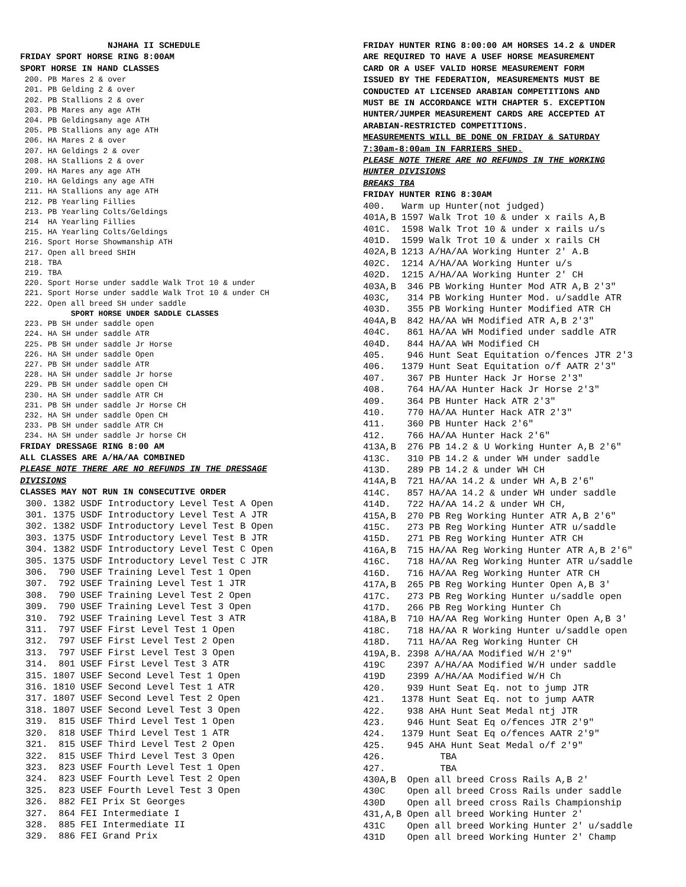NJHAHA II SCHEDULE FRIDAY SPORT HORSE RING 8:00AM SPORT HORSE IN HAND CLASSES
200. PB Mares 2 & over 201. PB Gelding 2 & over 202. PB Stallions 2 & over 203. PB Mares any age ATH 204. PB Geldingsany age ATH 205. PB Stallions any age ATH 206. HA Mares 2 & over 207. HA Geldings 2 & over 208. HA Stallions 2 & over 209. HA Mares any age ATH 210. HA Geldings any age ATH 211. HA Stallions any age ATH 212. PB Yearling Fillies 213. PB Yearling Colts/Geldings 214 HA Yearling Fillies 215. HA Yearling Colts/Geldings 216. Sport Horse Showmanship ATH 217. Open all breed SHIH 218. TBA 219. TBA 220. Sport Horse under saddle Walk Trot 10 & under 221. Sport Horse under saddle Walk Trot 10 & under CH 222. Open all breed SH under saddle SPORT HORSE UNDER SADDLE CLASSES 223. PB SH under saddle open 224. HA SH under saddle ATR 225. PB SH under saddle Jr Horse 226. HA SH under saddle Open 227. PB SH under saddle ATR 228. HA SH under saddle Jr horse 229. PB SH under saddle open CH 230. HA SH under saddle ATR CH 231. PB SH under saddle Jr Horse CH 232. HA SH under saddle Open CH 233. PB SH under saddle ATR CH 234. HA SH under saddle Jr horse CH
FRIDAY DRESSAGE RING 8:00 AM ALL CLASSES ARE A/HA/AA COMBINED PLEASE NOTE THERE ARE NO REFUNDS IN THE DRESSAGE DIVISIONS CLASSES MAY NOT RUN IN CONSECUTIVE ORDER
300. 1382 USDF Introductory Level Test A Open 301. 1375 USDF Introductory Level Test A JTR 302. 1382 USDF Introductory Level Test B Open 303. 1375 USDF Introductory Level Test B JTR 304. 1382 USDF Introductory Level Test C Open 305. 1375 USDF Introductory Level Test C JTR 306. 790 USEF Training Level Test 1 Open 307. 792 USEF Training Level Test 1 JTR 308. 790 USEF Training Level Test 2 Open 309. 790 USEF Training Level Test 3 Open 310. 792 USEF Training Level Test 3 ATR 311. 797 USEF First Level Test 1 Open 312. 797 USEF First Level Test 2 Open 313. 797 USEF First Level Test 3 Open 314. 801 USEF First Level Test 3 ATR 315. 1807 USEF Second Level Test 1 Open 316. 1810 USEF Second Level Test 1 ATR 317. 1807 USEF Second Level Test 2 Open 318. 1807 USEF Second Level Test 3 Open 319. 815 USEF Third Level Test 1 Open 320. 818 USEF Third Level Test 1 ATR 321. 815 USEF Third Level Test 2 Open 322. 815 USEF Third Level Test 3 Open 323. 823 USEF Fourth Level Test 1 Open 324. 823 USEF Fourth Level Test 2 Open 325. 823 USEF Fourth Level Test 3 Open 326. 882 FEI Prix St Georges 327. 864 FEI Intermediate I 328. 885 FEI Intermediate II 329. 886 FEI Grand Prix
FRIDAY HUNTER RING 8:00:00 AM HORSES 14.2 & UNDER ARE REQUIRED TO HAVE A USEF HORSE MEASUREMENT CARD OR A USEF VALID HORSE MEASUREMENT FORM ISSUED BY THE FEDERATION, MEASUREMENTS MUST BE CONDUCTED AT LICENSED ARABIAN COMPETITIONS AND MUST BE IN ACCORDANCE WITH CHAPTER 5. EXCEPTION HUNTER/JUMPER MEASUREMENT CARDS ARE ACCEPTED AT ARABIAN-RESTRICTED COMPETITIONS. MEASUREMENTS WILL BE DONE ON FRIDAY & SATURDAY 7:30am-8:00am IN FARRIERS SHED. PLEASE NOTE THERE ARE NO REFUNDS IN THE WORKING HUNTER DIVISIONS BREAKS TBA FRIDAY HUNTER RING 8:30AM
400. Warm up Hunter(not judged) 401A,B 1597 Walk Trot 10 & under x rails A,B 401C. 1598 Walk Trot 10 & under x rails u/s 401D. 1599 Walk Trot 10 & under x rails CH 402A,B 1213 A/HA/AA Working Hunter 2' A.B 402C. 1214 A/HA/AA Working Hunter u/s 402D. 1215 A/HA/AA Working Hunter 2' CH 403A,B 346 PB Working Hunter Mod ATR A,B 2'3" 403C, 314 PB Working Hunter Mod. u/saddle ATR 403D. 355 PB Working Hunter Modified ATR CH 404A,B 842 HA/AA WH Modified ATR A,B 2'3" 404C. 861 HA/AA WH Modified under saddle ATR 404D. 844 HA/AA WH Modified CH 405. 946 Hunt Seat Equitation o/fences JTR 2'3 406. 1379 Hunt Seat Equitation o/f AATR 2'3" 407. 367 PB Hunter Hack Jr Horse 2'3" 408. 764 HA/AA Hunter Hack Jr Horse 2'3" 409. 364 PB Hunter Hack ATR 2'3" 410. 770 HA/AA Hunter Hack ATR 2'3" 411. 360 PB Hunter Hack 2'6" 412. 766 HA/AA Hunter Hack 2'6" 413A,B 276 PB 14.2 & U Working Hunter A,B 2'6" 413C. 310 PB 14.2 & under WH under saddle 413D. 289 PB 14.2 & under WH CH 414A,B 721 HA/AA 14.2 & under WH A,B 2'6" 414C. 857 HA/AA 14.2 & under WH under saddle 414D. 722 HA/AA 14.2 & under WH CH, 415A,B 270 PB Reg Working Hunter ATR A,B 2'6" 415C. 273 PB Reg Working Hunter ATR u/saddle 415D. 271 PB Reg Working Hunter ATR CH 416A,B 715 HA/AA Reg Working Hunter ATR A,B 2'6" 416C. 718 HA/AA Reg Working Hunter ATR u/saddle 416D. 716 HA/AA Reg Working Hunter ATR CH 417A,B 265 PB Reg Working Hunter Open A,B 3' 417C. 273 PB Reg Working Hunter u/saddle open 417D. 266 PB Reg Working Hunter Ch 418A,B 710 HA/AA Reg Working Hunter Open A,B 3' 418C. 718 HA/AA R Working Hunter u/saddle open 418D. 711 HA/AA Reg Working Hunter CH 419A,B. 2398 A/HA/AA Modified W/H 2'9" 419C 2397 A/HA/AA Modified W/H under saddle 419D 2399 A/HA/AA Modified W/H Ch 420. 939 Hunt Seat Eq. not to jump JTR 421. 1378 Hunt Seat Eq. not to jump AATR 422. 938 AHA Hunt Seat Medal ntj JTR 423. 946 Hunt Seat Eq o/fences JTR 2'9" 424. 1379 Hunt Seat Eq o/fences AATR 2'9" 425. 945 AHA Hunt Seat Medal o/f 2'9" 426. TBA 427. TBA 430A,B Open all breed Cross Rails A,B 2' 430C Open all breed Cross Rails under saddle 430D Open all breed cross Rails Championship 431,A,B Open all breed Working Hunter 2' 431C Open all breed Working Hunter 2' u/saddle 431D Open all breed Working Hunter 2' Champ